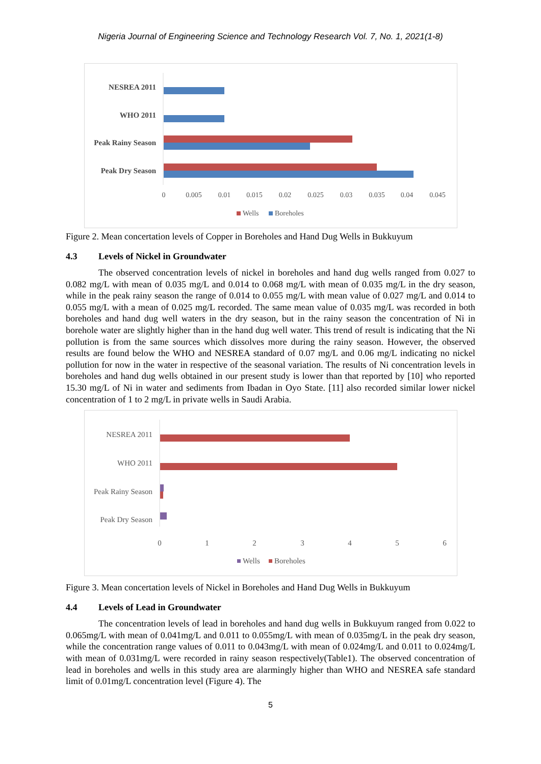Nigeria Journal of Engineering Science and Technology Research Vol. 7, No. 1, 2021(1-8)
NESREA 2011
WHO 2011
Peak Rainy Season
Peak Dry Season
0
0.005
0.01
0.015
0.02
0.025
0.03
0.035
0.04
0.045
Wells
Boreholes
Figure 2. Mean concertation levels of Copper in Boreholes and Hand Dug Wells in Bukkuyum
4.3 Levels of Nickel in Groundwater
The observed concentration levels of nickel in boreholes and hand dug wells ranged from 0.027 to 0.082 mg/L with mean of 0.035 mg/L and 0.014 to 0.068 mg/L with mean of 0.035 mg/L in the dry season, while in the peak rainy season the range of 0.014 to 0.055 mg/L with mean value of 0.027 mg/L and 0.014 to 0.055 mg/L with a mean of 0.025 mg/L recorded. The same mean value of 0.035 mg/L was recorded in both boreholes and hand dug well waters in the dry season, but in the rainy season the concentration of Ni in borehole water are slightly higher than in the hand dug well water. This trend of result is indicating that the Ni pollution is from the same sources which dissolves more during the rainy season. However, the observed results are found below the WHO and NESREA standard of 0.07 mg/L and 0.06 mg/L indicating no nickel pollution for now in the water in respective of the seasonal variation. The results of Ni concentration levels in boreholes and hand dug wells obtained in our present study is lower than that reported by [10] who reported 15.30 mg/L of Ni in water and sediments from Ibadan in Oyo State. [11] also recorded similar lower nickel concentration of 1 to 2 mg/L in private wells in Saudi Arabia.
NESREA 2011
WHO 2011
Peak Rainy Season
Peak Dry Season
0
1
2
3
4
5
6
Wells
Boreholes
Figure 3. Mean concertation levels of Nickel in Boreholes and Hand Dug Wells in Bukkuyum
4.4 Levels of Lead in Groundwater
The concentration levels of lead in boreholes and hand dug wells in Bukkuyum ranged from 0.022 to 0.065mg/L with mean of 0.041mg/L and 0.011 to 0.055mg/L with mean of 0.035mg/L in the peak dry season, while the concentration range values of 0.011 to 0.043mg/L with mean of 0.024mg/L and 0.011 to 0.024mg/L with mean of 0.031mg/L were recorded in rainy season respectively(Table1). The observed concentration of lead in boreholes and wells in this study area are alarmingly higher than WHO and NESREA safe standard limit of 0.01mg/L concentration level (Figure 4). The
5